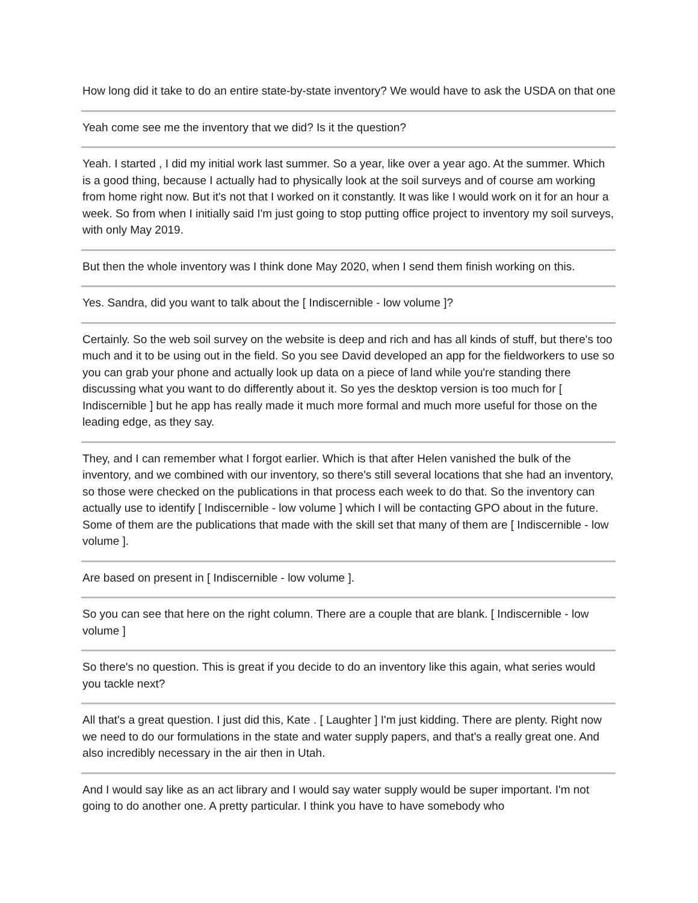How long did it take to do an entire state-by-state inventory? We would have to ask the USDA on that one
Yeah come see me the inventory that we did? Is it the question?
Yeah. I started , I did my initial work last summer. So a year, like over a year ago. At the summer. Which is a good thing, because I actually had to physically look at the soil surveys and of course am working from home right now. But it's not that I worked on it constantly. It was like I would work on it for an hour a week. So from when I initially said I'm just going to stop putting office project to inventory my soil surveys, with only May 2019.
But then the whole inventory was I think done May 2020, when I send them finish working on this.
Yes. Sandra, did you want to talk about the [ Indiscernible - low volume ]?
Certainly. So the web soil survey on the website is deep and rich and has all kinds of stuff, but there's too much and it to be using out in the field. So you see David developed an app for the fieldworkers to use so you can grab your phone and actually look up data on a piece of land while you're standing there discussing what you want to do differently about it. So yes the desktop version is too much for [ Indiscernible ] but he app has really made it much more formal and much more useful for those on the leading edge, as they say.
They, and I can remember what I forgot earlier. Which is that after Helen vanished the bulk of the inventory, and we combined with our inventory, so there's still several locations that she had an inventory, so those were checked on the publications in that process each week to do that. So the inventory can actually use to identify [ Indiscernible - low volume ] which I will be contacting GPO about in the future. Some of them are the publications that made with the skill set that many of them are [ Indiscernible - low volume ].
Are based on present in [ Indiscernible - low volume ].
So you can see that here on the right column. There are a couple that are blank. [ Indiscernible - low volume ]
So there's no question. This is great if you decide to do an inventory like this again, what series would you tackle next?
All that's a great question. I just did this, Kate . [ Laughter ] I'm just kidding. There are plenty. Right now we need to do our formulations in the state and water supply papers, and that's a really great one. And also incredibly necessary in the air then in Utah.
And I would say like as an act library and I would say water supply would be super important. I'm not going to do another one. A pretty particular. I think you have to have somebody who